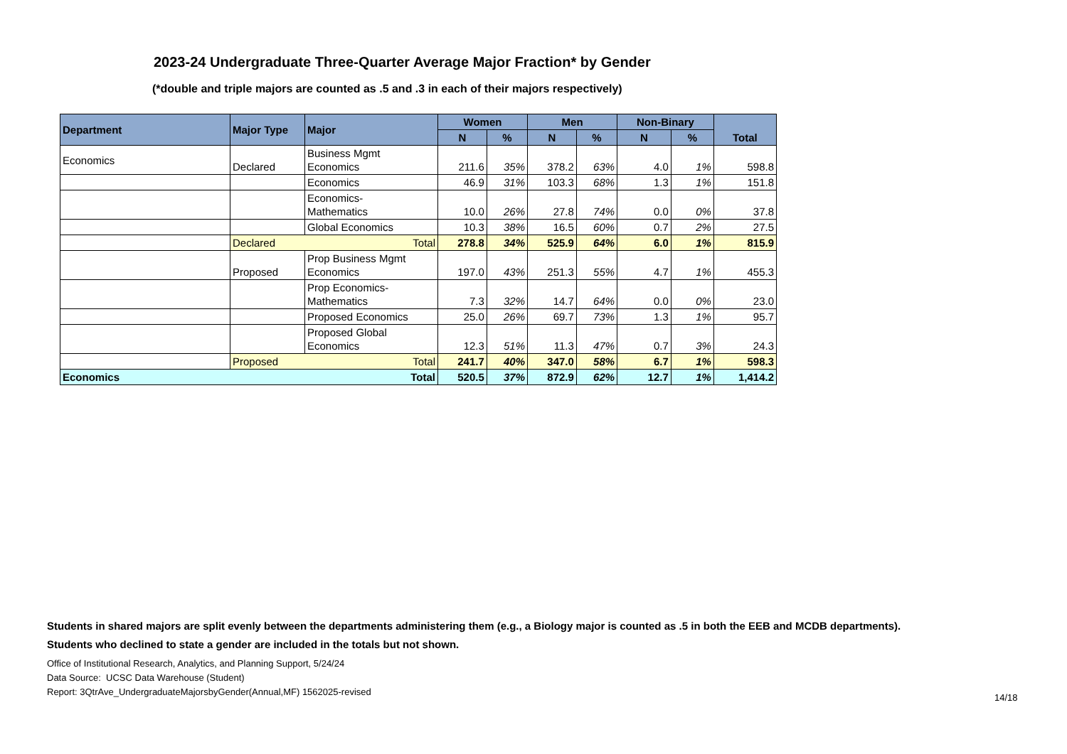2023-24 Undergraduate Three-Quarter Average Major Fraction* by Gender
(*double and triple majors are counted as .5 and .3 in each of their majors respectively)
| Department | Major Type | Major | Women | | Men | | Non-Binary | | Total |
| --- | --- | --- | --- | --- | --- | --- | --- | --- | --- |
| | | | N | % | N | % | N | % | |
| Economics | Declared | Business Mgmt Economics | 211.6 | 35% | 378.2 | 63% | 4.0 | 1% | 598.8 |
| | | Economics | 46.9 | 31% | 103.3 | 68% | 1.3 | 1% | 151.8 |
| | | Economics- Mathematics | 10.0 | 26% | 27.8 | 74% | 0.0 | 0% | 37.8 |
| | | Global Economics | 10.3 | 38% | 16.5 | 60% | 0.7 | 2% | 27.5 |
| | Total Declared | | 278.8 | 34% | 525.9 | 64% | 6.0 | 1% | 815.9 |
| | Proposed | Prop Business Mgmt Economics | 197.0 | 43% | 251.3 | 55% | 4.7 | 1% | 455.3 |
| | | Prop Economics- Mathematics | 7.3 | 32% | 14.7 | 64% | 0.0 | 0% | 23.0 |
| | | Proposed Economics | 25.0 | 26% | 69.7 | 73% | 1.3 | 1% | 95.7 |
| | | Proposed Global Economics | 12.3 | 51% | 11.3 | 47% | 0.7 | 3% | 24.3 |
| | Total Proposed | | 241.7 | 40% | 347.0 | 58% | 6.7 | 1% | 598.3 |
| Total Economics | | | 520.5 | 37% | 872.9 | 62% | 12.7 | 1% | 1,414.2 |
Students in shared majors are split evenly between the departments administering them (e.g., a Biology major is counted as .5 in both the EEB and MCDB departments).
Students who declined to state a gender are included in the totals but not shown.
Office of Institutional Research, Analytics, and Planning Support, 5/24/24
Data Source: UCSC Data Warehouse (Student)
Report: 3QtrAve_UndergraduateMajorsbyGender(Annual,MF) 1562025-revised
14/18